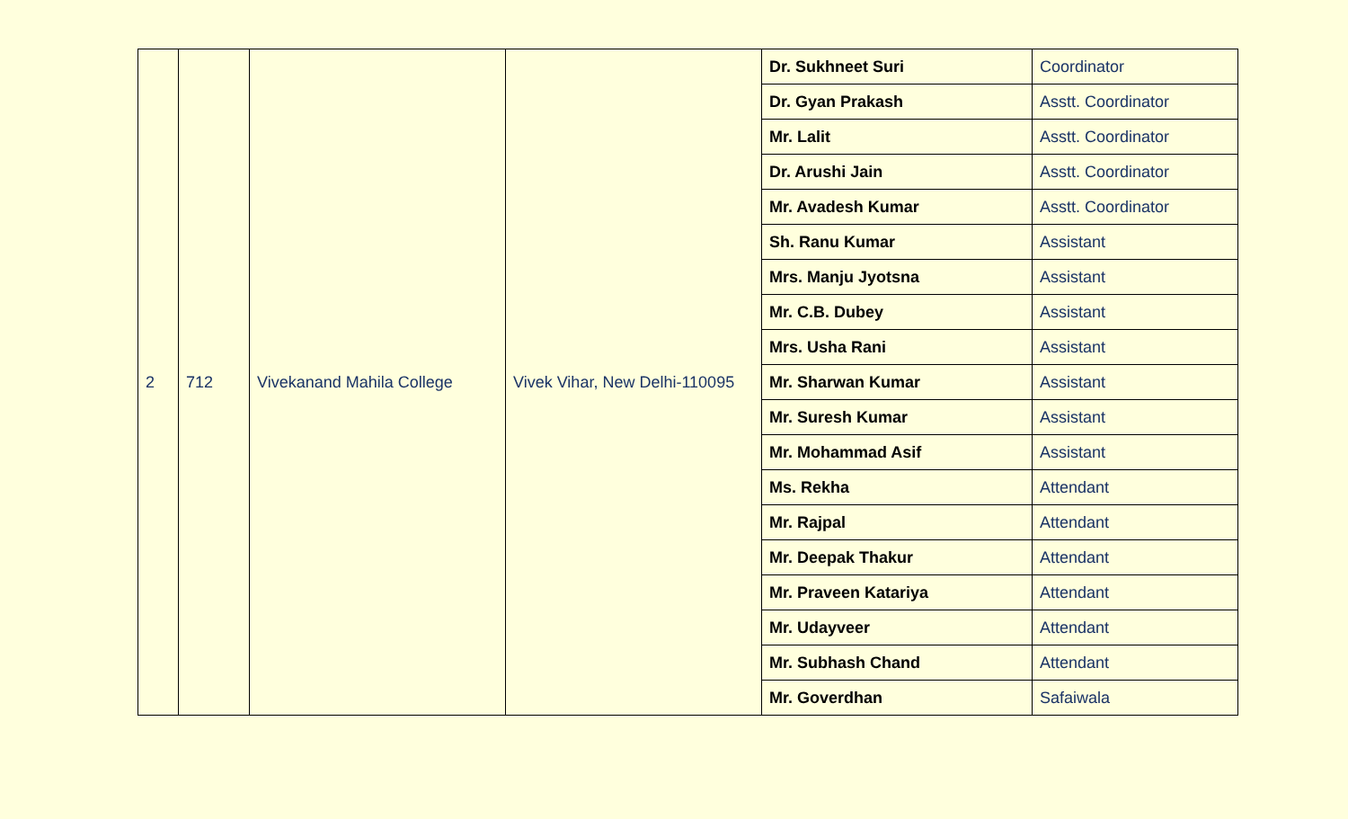| 2 | 712 | Vivekanand Mahila College | Vivek Vihar, New Delhi-110095 | Dr. Sukhneet Suri | Coordinator |
| | | | | Dr. Gyan Prakash | Asstt. Coordinator |
| | | | | Mr. Lalit | Asstt. Coordinator |
| | | | | Dr. Arushi Jain | Asstt. Coordinator |
| | | | | Mr. Avadesh Kumar | Asstt. Coordinator |
| | | | | Sh. Ranu Kumar | Assistant |
| | | | | Mrs. Manju Jyotsna | Assistant |
| | | | | Mr. C.B. Dubey | Assistant |
| | | | | Mrs. Usha Rani | Assistant |
| | | | | Mr. Sharwan Kumar | Assistant |
| | | | | Mr. Suresh Kumar | Assistant |
| | | | | Mr. Mohammad Asif | Assistant |
| | | | | Ms. Rekha | Attendant |
| | | | | Mr. Rajpal | Attendant |
| | | | | Mr. Deepak Thakur | Attendant |
| | | | | Mr. Praveen Katariya | Attendant |
| | | | | Mr. Udayveer | Attendant |
| | | | | Mr. Subhash Chand | Attendant |
| | | | | Mr. Goverdhan | Safaiwala |